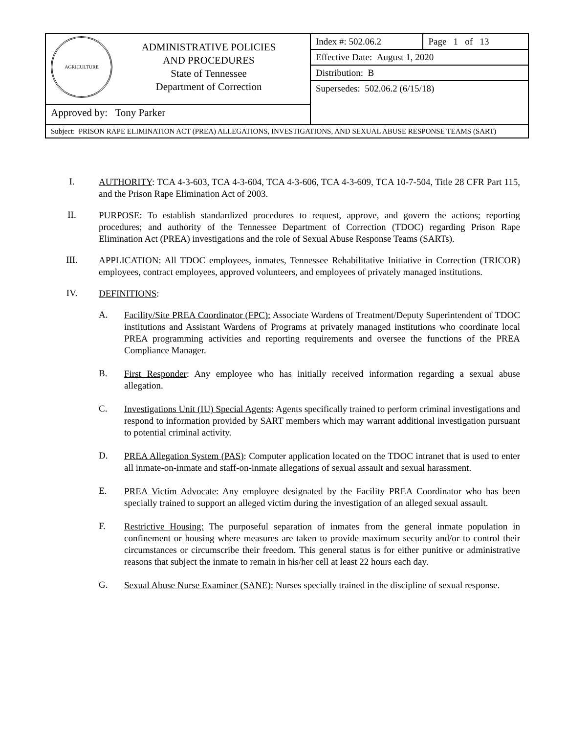| AGRICULTURE ADMINISTRATIVE POLICIES AND PROCEDURES State of Tennessee Department of Correction | Index #: 502.06.2 | Page 1 of 13 |
| | Effective Date: August 1, 2020 | |
| | Distribution: B | |
| | Supersedes: 502.06.2 (6/15/18) | |
| Approved by: Tony Parker | | |
| Subject: PRISON RAPE ELIMINATION ACT (PREA) ALLEGATIONS, INVESTIGATIONS, AND SEXUAL ABUSE RESPONSE TEAMS (SART) | | |
I.
AUTHORITY: TCA 4-3-603, TCA 4-3-604, TCA 4-3-606, TCA 4-3-609, TCA 10-7-504, Title 28 CFR Part 115, and the Prison Rape Elimination Act of 2003.
II.
PURPOSE: To establish standardized procedures to request, approve, and govern the actions; reporting procedures; and authority of the Tennessee Department of Correction (TDOC) regarding Prison Rape Elimination Act (PREA) investigations and the role of Sexual Abuse Response Teams (SARTs).
III.
APPLICATION: All TDOC employees, inmates, Tennessee Rehabilitative Initiative in Correction (TRICOR) employees, contract employees, approved volunteers, and employees of privately managed institutions.
IV.
DEFINITIONS:
A.
Facility/Site PREA Coordinator (FPC): Associate Wardens of Treatment/Deputy Superintendent of TDOC institutions and Assistant Wardens of Programs at privately managed institutions who coordinate local PREA programming activities and reporting requirements and oversee the functions of the PREA Compliance Manager.
B.
First Responder: Any employee who has initially received information regarding a sexual abuse allegation.
C.
Investigations Unit (IU) Special Agents: Agents specifically trained to perform criminal investigations and respond to information provided by SART members which may warrant additional investigation pursuant to potential criminal activity.
D.
PREA Allegation System (PAS): Computer application located on the TDOC intranet that is used to enter all inmate-on-inmate and staff-on-inmate allegations of sexual assault and sexual harassment.
E.
PREA Victim Advocate: Any employee designated by the Facility PREA Coordinator who has been specially trained to support an alleged victim during the investigation of an alleged sexual assault.
F.
Restrictive Housing: The purposeful separation of inmates from the general inmate population in confinement or housing where measures are taken to provide maximum security and/or to control their circumstances or circumscribe their freedom. This general status is for either punitive or administrative reasons that subject the inmate to remain in his/her cell at least 22 hours each day.
G.
Sexual Abuse Nurse Examiner (SANE): Nurses specially trained in the discipline of sexual response.